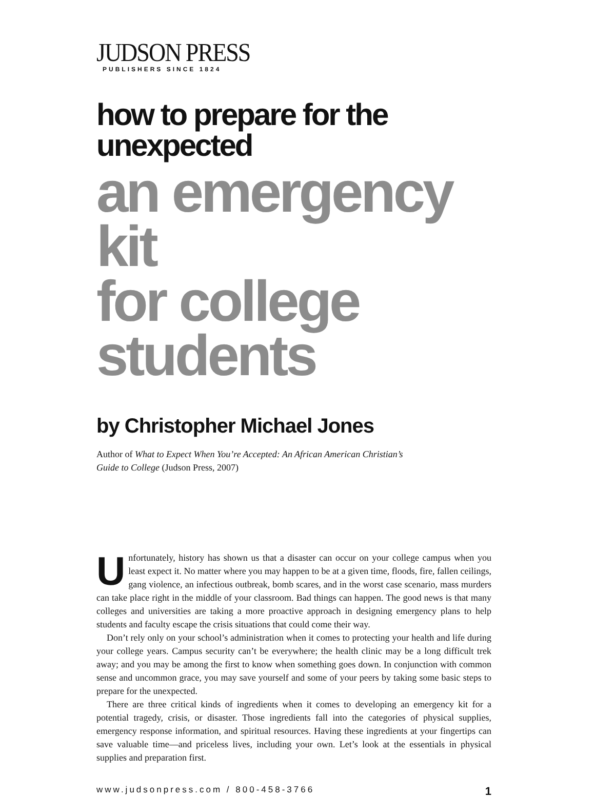JUDSON PRESS
PUBLISHERS SINCE 1824
how to prepare for the unexpected
an emergency kit
for college students
by Christopher Michael Jones
Author of What to Expect When You’re Accepted: An African American Christian’s Guide to College (Judson Press, 2007)
Unfortunately, history has shown us that a disaster can occur on your college campus when you least expect it. No matter where you may happen to be at a given time, floods, fire, fallen ceilings, gang violence, an infectious outbreak, bomb scares, and in the worst case scenario, mass murders can take place right in the middle of your classroom. Bad things can happen. The good news is that many colleges and universities are taking a more proactive approach in designing emergency plans to help students and faculty escape the crisis situations that could come their way.
Don’t rely only on your school’s administration when it comes to protecting your health and life during your college years. Campus security can’t be everywhere; the health clinic may be a long difficult trek away; and you may be among the first to know when something goes down. In conjunction with common sense and uncommon grace, you may save yourself and some of your peers by taking some basic steps to prepare for the unexpected.
There are three critical kinds of ingredients when it comes to developing an emergency kit for a potential tragedy, crisis, or disaster. Those ingredients fall into the categories of physical supplies, emergency response information, and spiritual resources. Having these ingredients at your fingertips can save valuable time—and priceless lives, including your own. Let’s look at the essentials in physical supplies and preparation first.
www.judsonpress.com / 800-458-3766 1